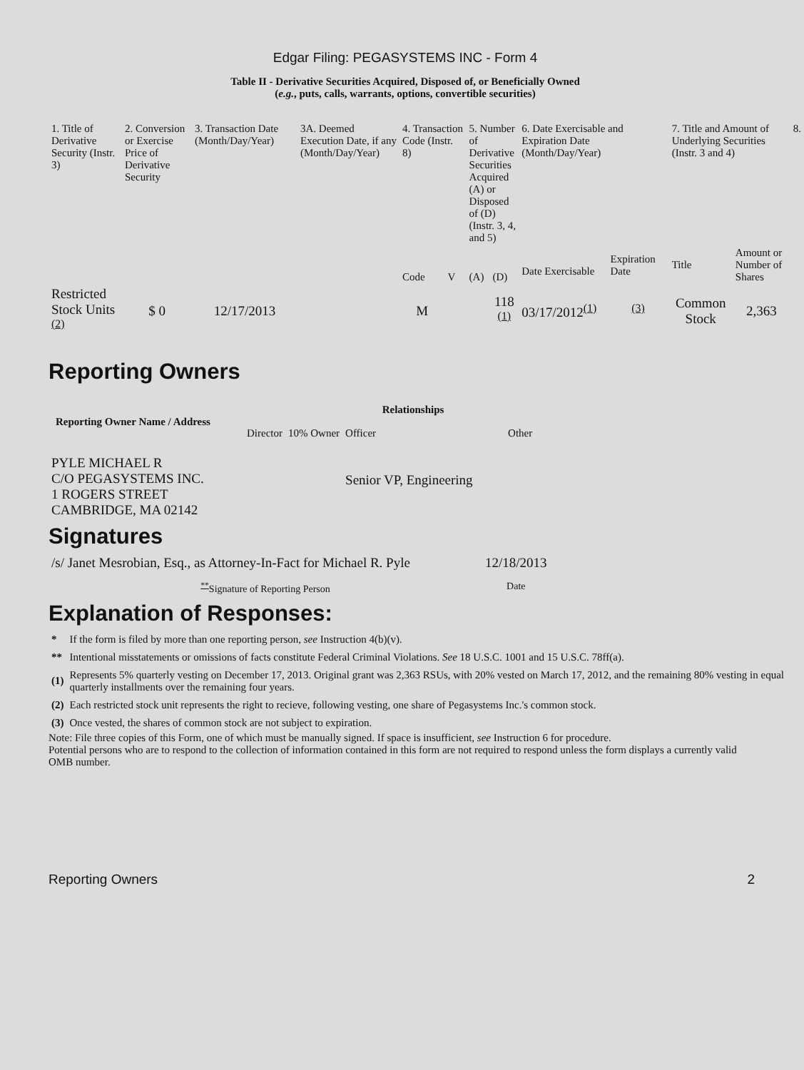Edgar Filing: PEGASYSTEMS INC - Form 4
Table II - Derivative Securities Acquired, Disposed of, or Beneficially Owned
(e.g., puts, calls, warrants, options, convertible securities)
| 1. Title of Derivative Security (Instr. 3) | 2. Conversion or Exercise Price of Derivative Security | 3. Transaction Date (Month/Day/Year) | 3A. Deemed Execution Date, if any (Month/Day/Year) | 4. Transaction Code (Instr. 8) | | 5. Number of Derivative Securities Acquired (A) or Disposed of (D) (Instr. 3, 4, and 5) | | 6. Date Exercisable and Expiration Date (Month/Day/Year) | | 7. Title and Amount of Underlying Securities (Instr. 3 and 4) | | 8. |
| | | | | Code | V | (A) | (D) | Date Exercisable | Expiration Date | Title | Amount or Number of Shares | |
| Restricted Stock Units <sup>(2)</sup> | $ 0 | 12/17/2013 | | M | | | 118 <sup>(1)</sup> | 03/17/2012<sup>(1)</sup> | <sup>(3)</sup> | Common Stock | 2,363 | |
Reporting Owners
| Reporting Owner Name / Address | Relationships | | | |
| --- | --- | --- | --- | --- |
| | Director | 10% Owner | Officer | Other |
| PYLE MICHAEL R C/O PEGASYSTEMS INC. 1 ROGERS STREET CAMBRIDGE, MA 02142 | | | Senior VP, Engineering | |
Signatures
| /s/ Janet Mesrobian, Esq., as Attorney-In-Fact for Michael R. Pyle | 12/18/2013 |
| <sup>**</sup> Signature of Reporting Person | Date |
Explanation of Responses:
| * | If the form is filed by more than one reporting person, see Instruction 4(b)(v). |
| ** | Intentional misstatements or omissions of facts constitute Federal Criminal Violations. See 18 U.S.C. 1001 and 15 U.S.C. 78ff(a). |
| (1) | Represents 5% quarterly vesting on December 17, 2013. Original grant was 2,363 RSUs, with 20% vested on March 17, 2012, and the remaining 80% vesting in equal quarterly installments over the remaining four years. |
| (2) | Each restricted stock unit represents the right to recieve, following vesting, one share of Pegasystems Inc.'s common stock. |
| (3) | Once vested, the shares of common stock are not subject to expiration. |
Note: File three copies of this Form, one of which must be manually signed. If space is insufficient, see Instruction 6 for procedure.
Potential persons who are to respond to the collection of information contained in this form are not required to respond unless the form displays a currently valid OMB number.
Reporting Owners 2